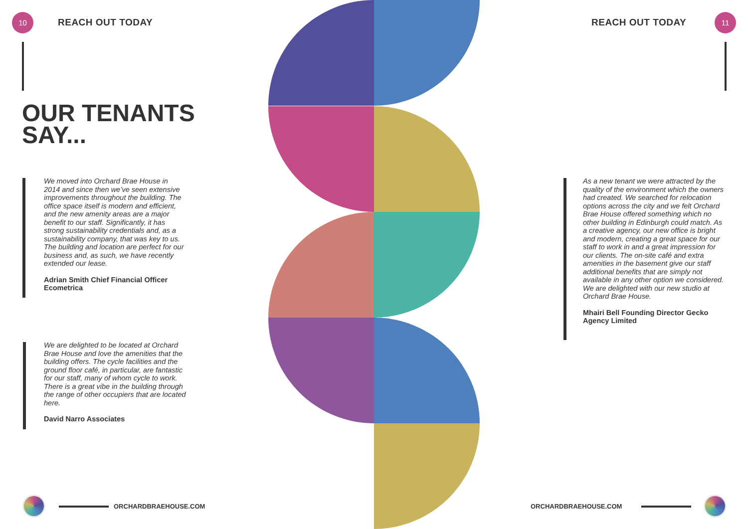10
REACH OUT TODAY REACH OUT TODAY
11
OUR TENANTS
SAY...
We moved into Orchard Brae House in 2014 and since then we’ve seen extensive improvements throughout the building. The office space itself is modern and efficient, and the new amenity areas are a major benefit to our staff. Significantly, it has strong sustainability credentials and, as a sustainability company, that was key to us. The building and location are perfect for our business and, as such, we have recently extended our lease.
Adrian Smith Chief Financial Officer Ecometrica
We are delighted to be located at Orchard Brae House and love the amenities that the building offers. The cycle facilities and the ground floor café, in particular, are fantastic for our staff, many of whom cycle to work. There is a great vibe in the building through the range of other occupiers that are located here.
David Narro Associates
As a new tenant we were attracted by the quality of the environment which the owners had created. We searched for relocation options across the city and we felt Orchard Brae House offered something which no other building in Edinburgh could match. As a creative agency, our new office is bright and modern, creating a great space for our staff to work in and a great impression for our clients. The on-site café and extra amenities in the basement give our staff additional benefits that are simply not available in any other option we considered. We are delighted with our new studio at Orchard Brae House.
Mhairi Bell Founding Director Gecko Agency Limited
ORCHARDBRAEHOUSE.COM ORCHARDBRAEHOUSE.COM